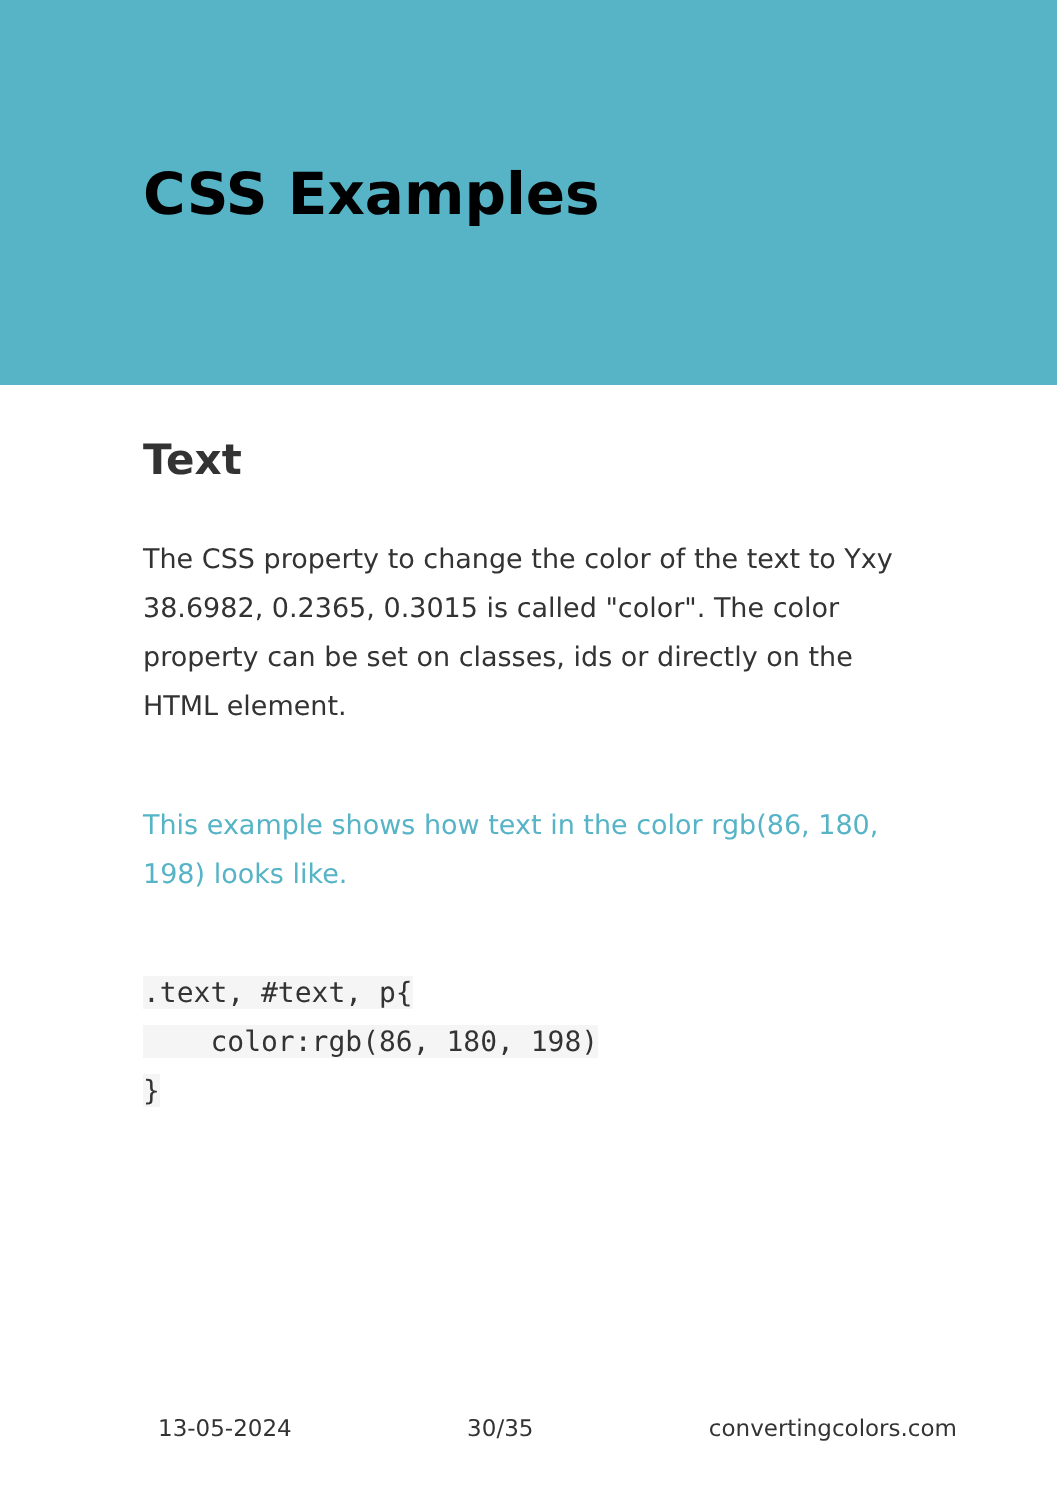CSS Examples
Text
The CSS property to change the color of the text to Yxy 38.6982, 0.2365, 0.3015 is called "color". The color property can be set on classes, ids or directly on the HTML element.
This example shows how text in the color rgb(86, 180, 198) looks like.
.text, #text, p{
    color:rgb(86, 180, 198)
}
13-05-2024 30/35 convertingcolors.com